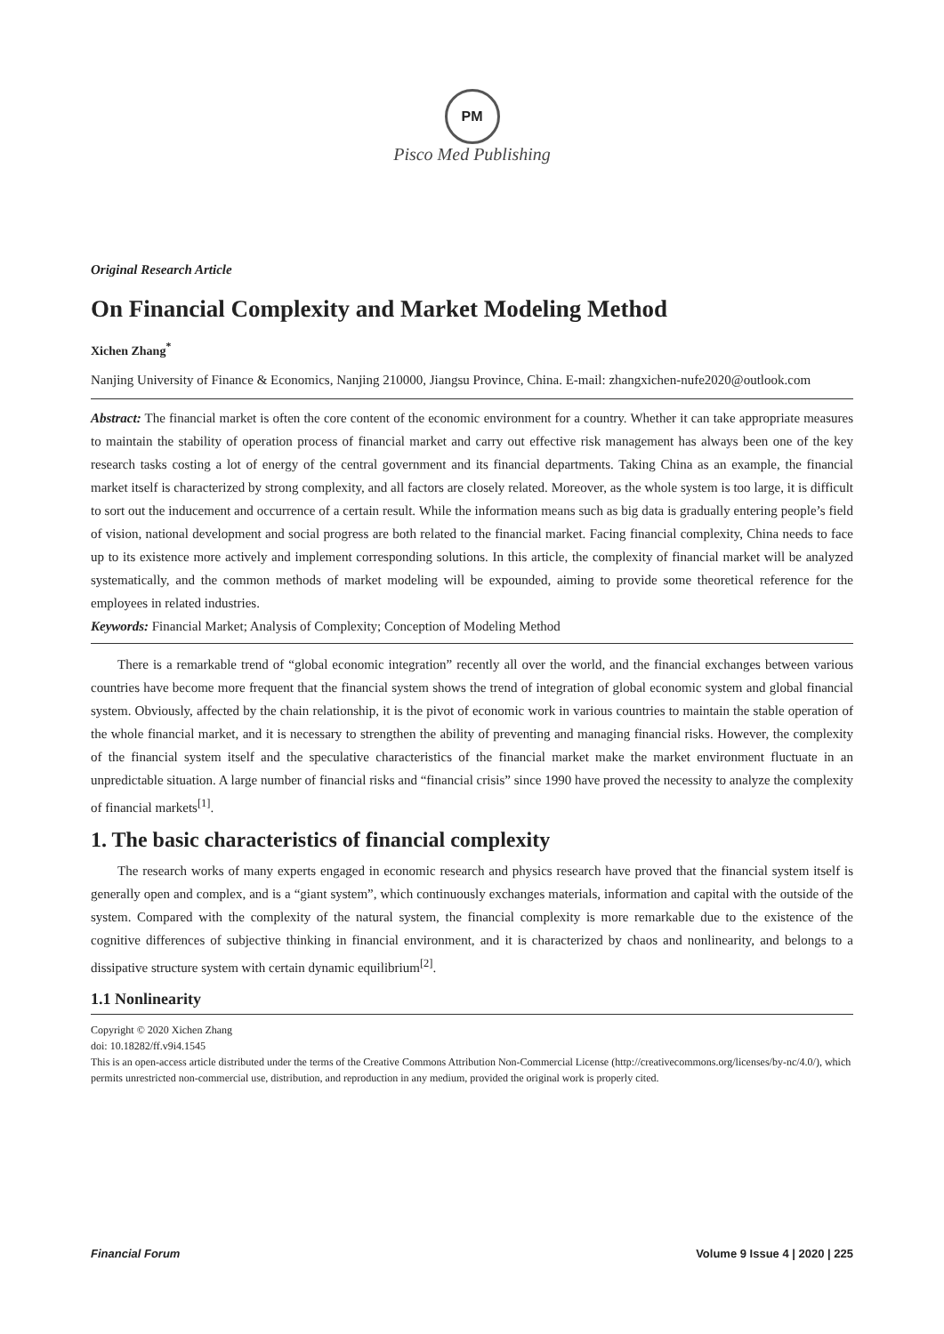PM
Pisco Med Publishing
Original Research Article
On Financial Complexity and Market Modeling Method
Xichen Zhang<sup>*</sup>
Nanjing University of Finance & Economics, Nanjing 210000, Jiangsu Province, China. E-mail: zhangxichen-nufe2020@outlook.com
Abstract: The financial market is often the core content of the economic environment for a country. Whether it can take appropriate measures to maintain the stability of operation process of financial market and carry out effective risk management has always been one of the key research tasks costing a lot of energy of the central government and its financial departments. Taking China as an example, the financial market itself is characterized by strong complexity, and all factors are closely related. Moreover, as the whole system is too large, it is difficult to sort out the inducement and occurrence of a certain result. While the information means such as big data is gradually entering people’s field of vision, national development and social progress are both related to the financial market. Facing financial complexity, China needs to face up to its existence more actively and implement corresponding solutions. In this article, the complexity of financial market will be analyzed systematically, and the common methods of market modeling will be expounded, aiming to provide some theoretical reference for the employees in related industries.
Keywords: Financial Market; Analysis of Complexity; Conception of Modeling Method
There is a remarkable trend of “global economic integration” recently all over the world, and the financial exchanges between various countries have become more frequent that the financial system shows the trend of integration of global economic system and global financial system. Obviously, affected by the chain relationship, it is the pivot of economic work in various countries to maintain the stable operation of the whole financial market, and it is necessary to strengthen the ability of preventing and managing financial risks. However, the complexity of the financial system itself and the speculative characteristics of the financial market make the market environment fluctuate in an unpredictable situation. A large number of financial risks and “financial crisis” since 1990 have proved the necessity to analyze the complexity of financial markets<sup>[1]</sup>.
1. The basic characteristics of financial complexity
The research works of many experts engaged in economic research and physics research have proved that the financial system itself is generally open and complex, and is a “giant system”, which continuously exchanges materials, information and capital with the outside of the system. Compared with the complexity of the natural system, the financial complexity is more remarkable due to the existence of the cognitive differences of subjective thinking in financial environment, and it is characterized by chaos and nonlinearity, and belongs to a dissipative structure system with certain dynamic equilibrium<sup>[2]</sup>.
1.1 Nonlinearity
Copyright © 2020 Xichen Zhang
doi: 10.18282/ff.v9i4.1545
This is an open-access article distributed under the terms of the Creative Commons Attribution Non-Commercial License (http://creativecommons.org/licenses/by-nc/4.0/), which permits unrestricted non-commercial use, distribution, and reproduction in any medium, provided the original work is properly cited.
Financial Forum Volume 9 Issue 4 | 2020 | 225